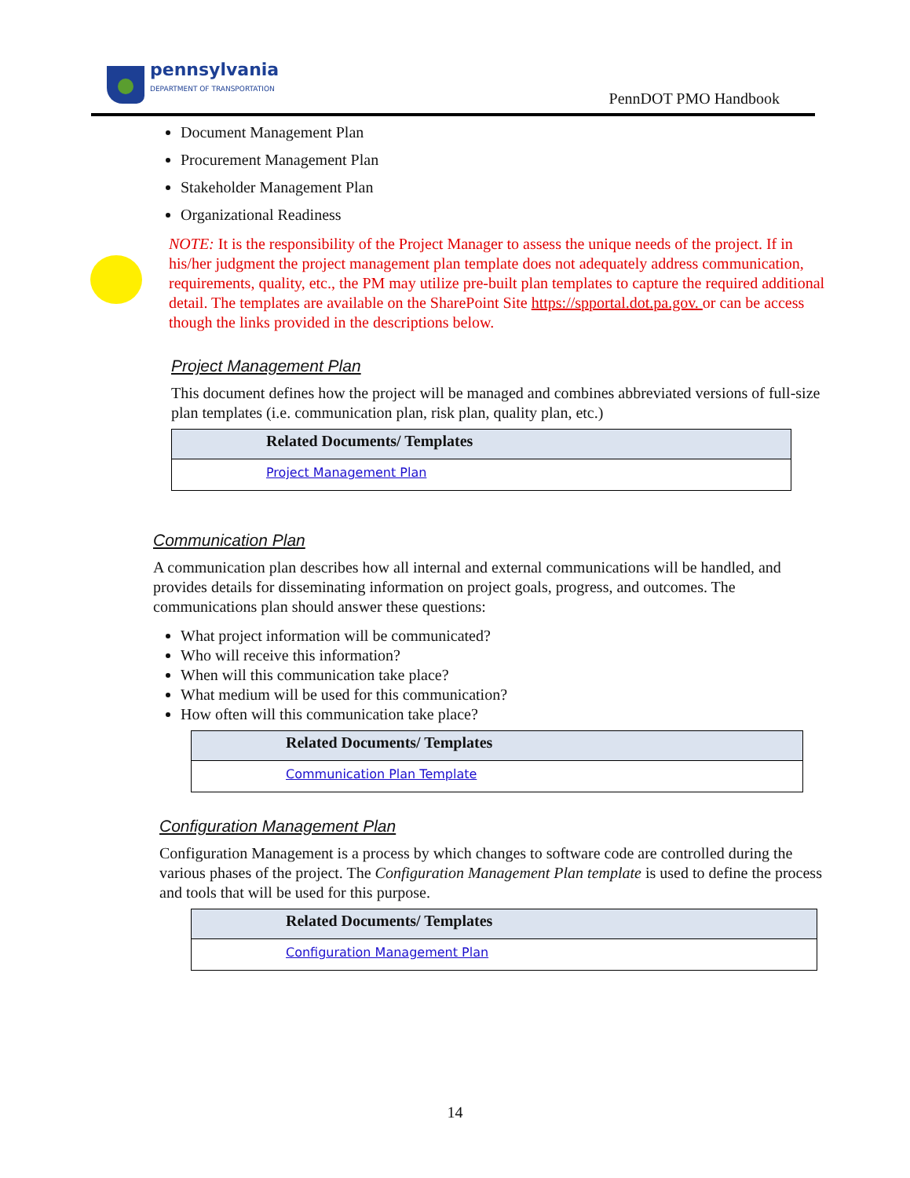pennsylvania
DEPARTMENT OF TRANSPORTATION
PennDOT PMO Handbook
Document Management Plan
Procurement Management Plan
Stakeholder Management Plan
Organizational Readiness
NOTE: It is the responsibility of the Project Manager to assess the unique needs of the project. If in his/her judgment the project management plan template does not adequately address communication, requirements, quality, etc., the PM may utilize pre-built plan templates to capture the required additional detail. The templates are available on the SharePoint Site https://spportal.dot.pa.gov. or can be access though the links provided in the descriptions below.
Project Management Plan
This document defines how the project will be managed and combines abbreviated versions of full-size plan templates (i.e. communication plan, risk plan, quality plan, etc.)
| Related Documents/ Templates |
| --- |
| Project Management Plan |
Communication Plan
A communication plan describes how all internal and external communications will be handled, and provides details for disseminating information on project goals, progress, and outcomes. The communications plan should answer these questions:
What project information will be communicated?
Who will receive this information?
When will this communication take place?
What medium will be used for this communication?
How often will this communication take place?
| Related Documents/ Templates |
| --- |
| Communication Plan Template |
Configuration Management Plan
Configuration Management is a process by which changes to software code are controlled during the various phases of the project. The Configuration Management Plan template is used to define the process and tools that will be used for this purpose.
| Related Documents/ Templates |
| --- |
| Configuration Management Plan |
14